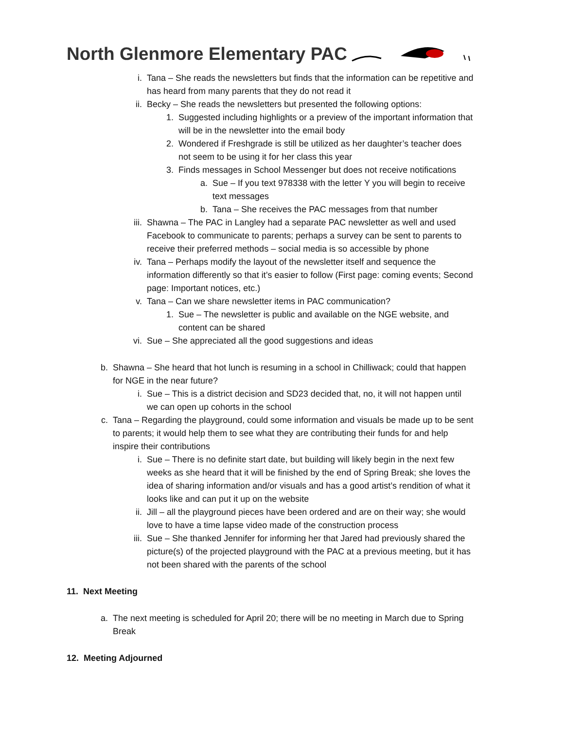North Glenmore Elementary PAC
i. Tana – She reads the newsletters but finds that the information can be repetitive and has heard from many parents that they do not read it
ii. Becky – She reads the newsletters but presented the following options:
1. Suggested including highlights or a preview of the important information that will be in the newsletter into the email body
2. Wondered if Freshgrade is still be utilized as her daughter’s teacher does not seem to be using it for her class this year
3. Finds messages in School Messenger but does not receive notifications
a. Sue – If you text 978338 with the letter Y you will begin to receive text messages
b. Tana – She receives the PAC messages from that number
iii. Shawna – The PAC in Langley had a separate PAC newsletter as well and used Facebook to communicate to parents; perhaps a survey can be sent to parents to receive their preferred methods – social media is so accessible by phone
iv. Tana – Perhaps modify the layout of the newsletter itself and sequence the information differently so that it’s easier to follow (First page: coming events; Second page: Important notices, etc.)
v. Tana – Can we share newsletter items in PAC communication?
1. Sue – The newsletter is public and available on the NGE website, and content can be shared
vi. Sue – She appreciated all the good suggestions and ideas
b. Shawna – She heard that hot lunch is resuming in a school in Chilliwack; could that happen for NGE in the near future?
i. Sue – This is a district decision and SD23 decided that, no, it will not happen until we can open up cohorts in the school
c. Tana – Regarding the playground, could some information and visuals be made up to be sent to parents; it would help them to see what they are contributing their funds for and help inspire their contributions
i. Sue – There is no definite start date, but building will likely begin in the next few weeks as she heard that it will be finished by the end of Spring Break; she loves the idea of sharing information and/or visuals and has a good artist’s rendition of what it looks like and can put it up on the website
ii. Jill – all the playground pieces have been ordered and are on their way; she would love to have a time lapse video made of the construction process
iii. Sue – She thanked Jennifer for informing her that Jared had previously shared the picture(s) of the projected playground with the PAC at a previous meeting, but it has not been shared with the parents of the school
11. Next Meeting
a. The next meeting is scheduled for April 20; there will be no meeting in March due to Spring Break
12. Meeting Adjourned